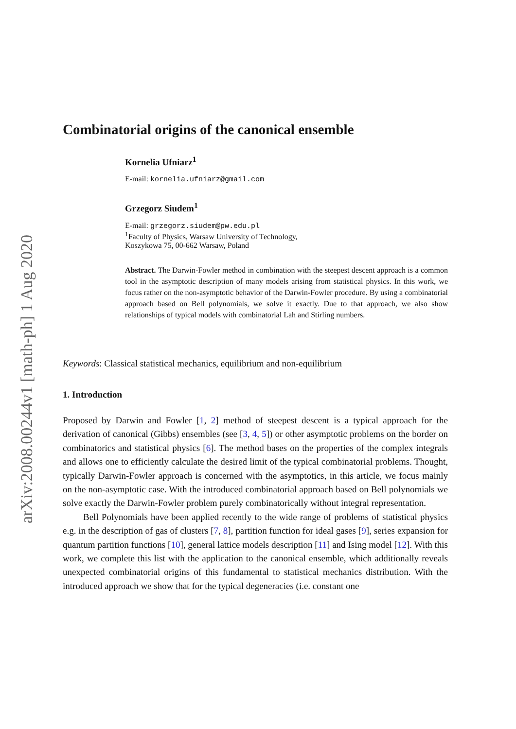arXiv:2008.00244v1 [math-ph] 1 Aug 2020
Combinatorial origins of the canonical ensemble
Kornelia Ufniarz<sup>1</sup>
E-mail: kornelia.ufniarz@gmail.com
Grzegorz Siudem<sup>1</sup>
E-mail: grzegorz.siudem@pw.edu.pl
<sup>1</sup> Faculty of Physics, Warsaw University of Technology,
Koszykowa 75, 00-662 Warsaw, Poland
Abstract. The Darwin-Fowler method in combination with the steepest descent approach is a common tool in the asymptotic description of many models arising from statistical physics. In this work, we focus rather on the non-asymptotic behavior of the Darwin-Fowler procedure. By using a combinatorial approach based on Bell polynomials, we solve it exactly. Due to that approach, we also show relationships of typical models with combinatorial Lah and Stirling numbers.
Keywords: Classical statistical mechanics, equilibrium and non-equilibrium
1. Introduction
Proposed by Darwin and Fowler [1, 2] method of steepest descent is a typical approach for the derivation of canonical (Gibbs) ensembles (see [3, 4, 5]) or other asymptotic problems on the border on combinatorics and statistical physics [6]. The method bases on the properties of the complex integrals and allows one to efficiently calculate the desired limit of the typical combinatorial problems. Thought, typically Darwin-Fowler approach is concerned with the asymptotics, in this article, we focus mainly on the non-asymptotic case. With the introduced combinatorial approach based on Bell polynomials we solve exactly the Darwin-Fowler problem purely combinatorically without integral representation.
Bell Polynomials have been applied recently to the wide range of problems of statistical physics e.g. in the description of gas of clusters [7, 8], partition function for ideal gases [9], series expansion for quantum partition functions [10], general lattice models description [11] and Ising model [12]. With this work, we complete this list with the application to the canonical ensemble, which additionally reveals unexpected combinatorial origins of this fundamental to statistical mechanics distribution. With the introduced approach we show that for the typical degeneracies (i.e. constant one